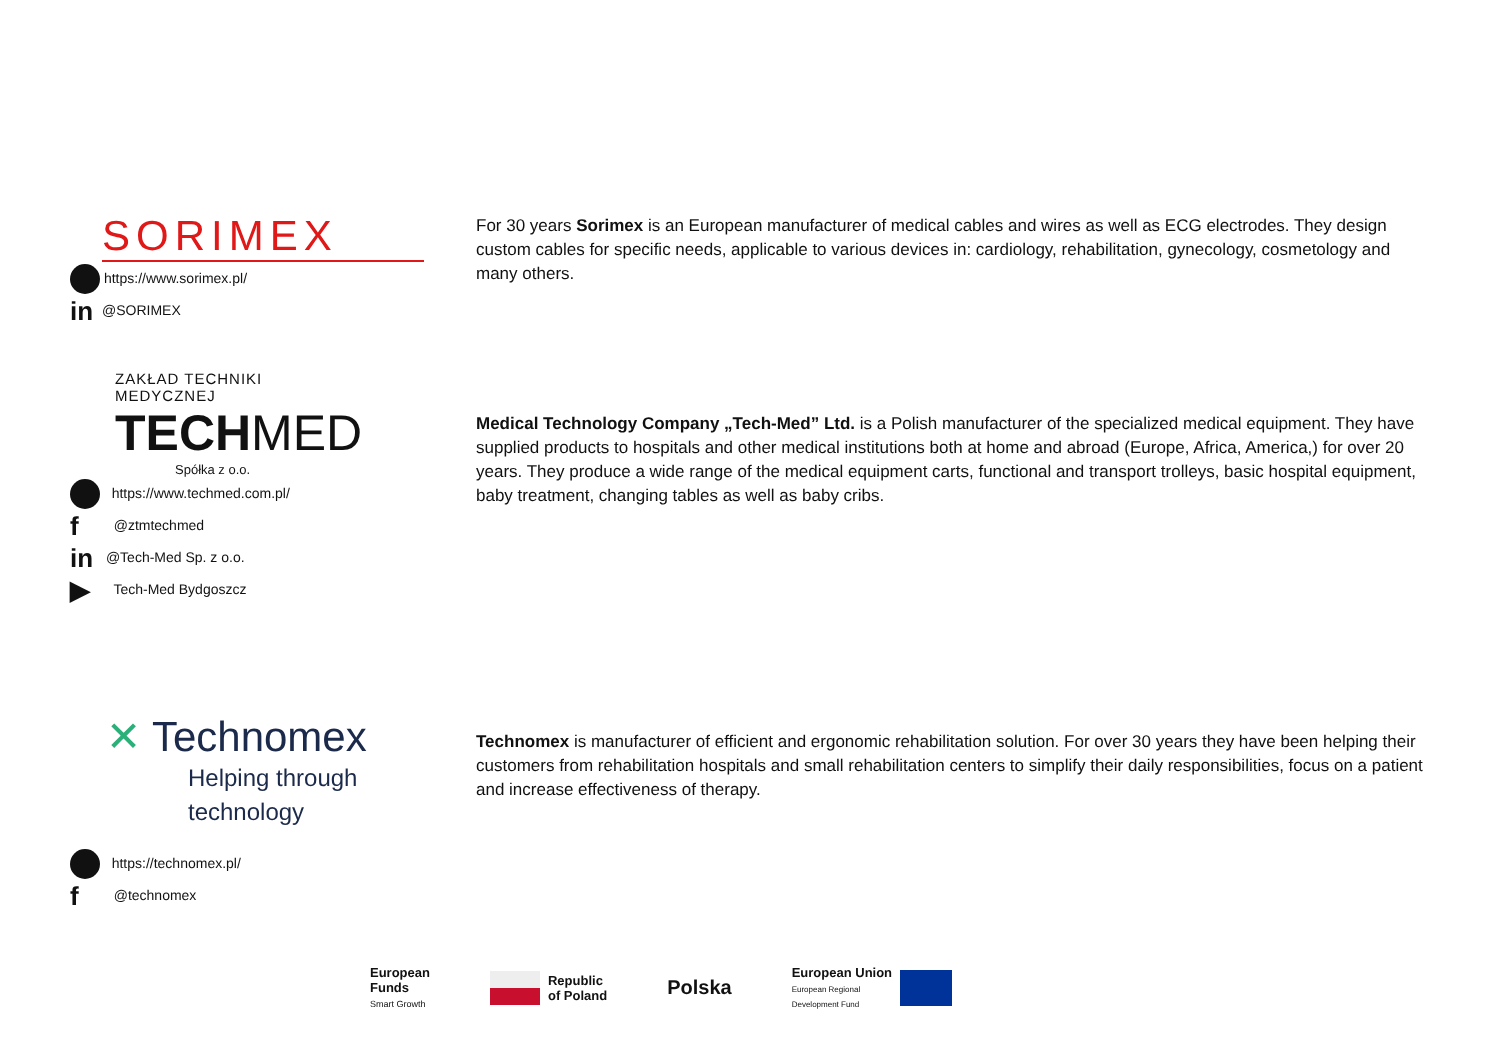SORIMEX
https://www.sorimex.pl/
in @SORIMEX
For 30 years Sorimex is an European manufacturer of medical cables and wires as well as ECG electrodes. They design custom cables for specific needs, applicable to various devices in: cardiology, rehabilitation, gynecology, cosmetology and many others.
ZAKŁAD TECHNIKI
MEDYCZNEJ
TECHMED
Spółka z o.o.
https://www.techmed.com.pl/
f @ztmtechmed
in @Tech-Med Sp. z o.o.
▶ Tech-Med Bydgoszcz
Medical Technology Company „Tech-Med” Ltd. is a Polish manufacturer of the specialized medical equipment. They have supplied products to hospitals and other medical institutions both at home and abroad (Europe, Africa, America,) for over 20 years. They produce a wide range of the medical equipment carts, functional and transport trolleys, basic hospital equipment, baby treatment, changing tables as well as baby cribs.
✕ Technomex
Helping through
technology
https://technomex.pl/
f @technomex
Technomex is manufacturer of efficient and ergonomic rehabilitation solution. For over 30 years they have been helping their customers from rehabilitation hospitals and small rehabilitation centers to simplify their daily responsibilities, focus on a patient and increase effectiveness of therapy.
European
Funds
Smart Growth
Republic
of Poland
Polska
European Union
European Regional
Development Fund